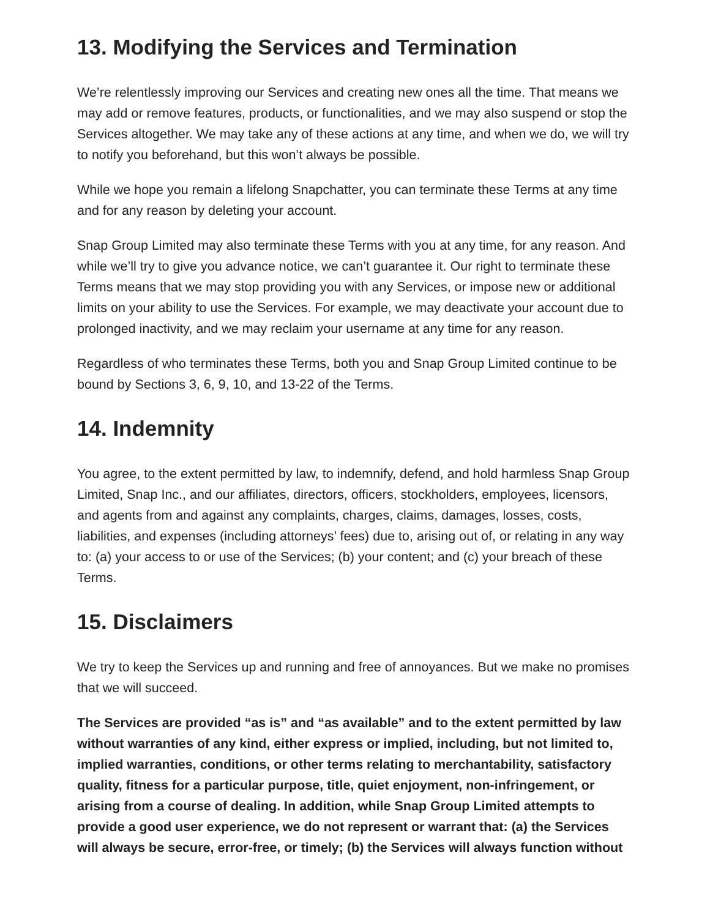13. Modifying the Services and Termination
We’re relentlessly improving our Services and creating new ones all the time. That means we may add or remove features, products, or functionalities, and we may also suspend or stop the Services altogether. We may take any of these actions at any time, and when we do, we will try to notify you beforehand, but this won’t always be possible.
While we hope you remain a lifelong Snapchatter, you can terminate these Terms at any time and for any reason by deleting your account.
Snap Group Limited may also terminate these Terms with you at any time, for any reason. And while we’ll try to give you advance notice, we can’t guarantee it. Our right to terminate these Terms means that we may stop providing you with any Services, or impose new or additional limits on your ability to use the Services. For example, we may deactivate your account due to prolonged inactivity, and we may reclaim your username at any time for any reason.
Regardless of who terminates these Terms, both you and Snap Group Limited continue to be bound by Sections 3, 6, 9, 10, and 13-22 of the Terms.
14. Indemnity
You agree, to the extent permitted by law, to indemnify, defend, and hold harmless Snap Group Limited, Snap Inc., and our affiliates, directors, officers, stockholders, employees, licensors, and agents from and against any complaints, charges, claims, damages, losses, costs, liabilities, and expenses (including attorneys’ fees) due to, arising out of, or relating in any way to: (a) your access to or use of the Services; (b) your content; and (c) your breach of these Terms.
15. Disclaimers
We try to keep the Services up and running and free of annoyances. But we make no promises that we will succeed.
The Services are provided “as is” and “as available” and to the extent permitted by law without warranties of any kind, either express or implied, including, but not limited to, implied warranties, conditions, or other terms relating to merchantability, satisfactory quality, fitness for a particular purpose, title, quiet enjoyment, non-infringement, or arising from a course of dealing. In addition, while Snap Group Limited attempts to provide a good user experience, we do not represent or warrant that: (a) the Services will always be secure, error-free, or timely; (b) the Services will always function without